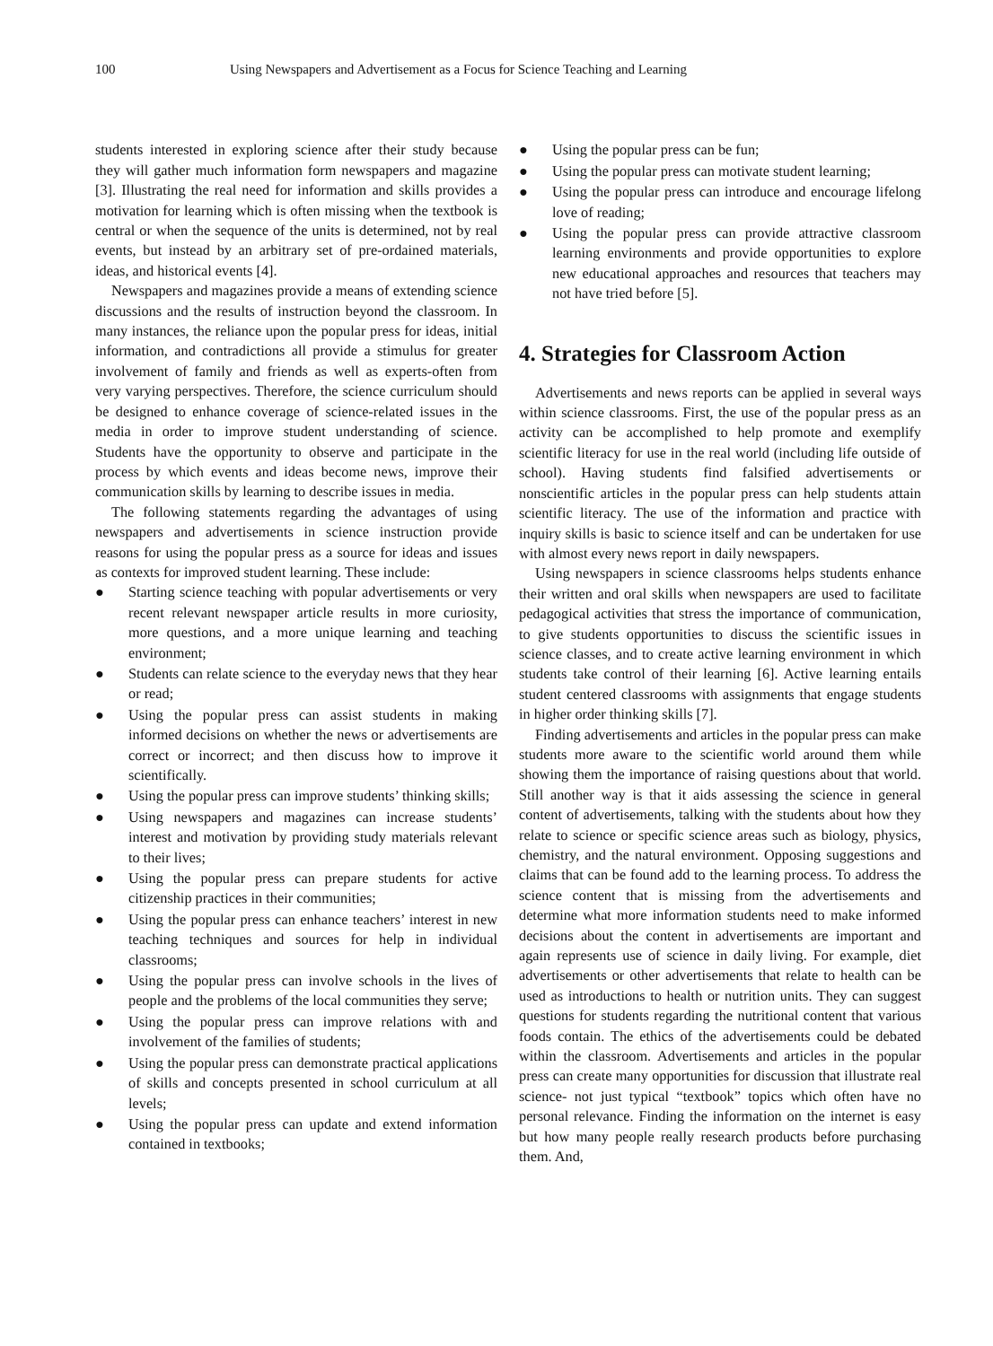100 Using Newspapers and Advertisement as a Focus for Science Teaching and Learning
students interested in exploring science after their study because they will gather much information form newspapers and magazine [3]. Illustrating the real need for information and skills provides a motivation for learning which is often missing when the textbook is central or when the sequence of the units is determined, not by real events, but instead by an arbitrary set of pre-ordained materials, ideas, and historical events [4].
Newspapers and magazines provide a means of extending science discussions and the results of instruction beyond the classroom. In many instances, the reliance upon the popular press for ideas, initial information, and contradictions all provide a stimulus for greater involvement of family and friends as well as experts-often from very varying perspectives. Therefore, the science curriculum should be designed to enhance coverage of science-related issues in the media in order to improve student understanding of science. Students have the opportunity to observe and participate in the process by which events and ideas become news, improve their communication skills by learning to describe issues in media.
The following statements regarding the advantages of using newspapers and advertisements in science instruction provide reasons for using the popular press as a source for ideas and issues as contexts for improved student learning. These include:
● Starting science teaching with popular advertisements or very recent relevant newspaper article results in more curiosity, more questions, and a more unique learning and teaching environment;
● Students can relate science to the everyday news that they hear or read;
● Using the popular press can assist students in making informed decisions on whether the news or advertisements are correct or incorrect; and then discuss how to improve it scientifically.
● Using the popular press can improve students’ thinking skills;
● Using newspapers and magazines can increase students’ interest and motivation by providing study materials relevant to their lives;
● Using the popular press can prepare students for active citizenship practices in their communities;
● Using the popular press can enhance teachers’ interest in new teaching techniques and sources for help in individual classrooms;
● Using the popular press can involve schools in the lives of people and the problems of the local communities they serve;
● Using the popular press can improve relations with and involvement of the families of students;
● Using the popular press can demonstrate practical applications of skills and concepts presented in school curriculum at all levels;
● Using the popular press can update and extend information contained in textbooks;
● Using the popular press can be fun;
● Using the popular press can motivate student learning;
● Using the popular press can introduce and encourage lifelong love of reading;
● Using the popular press can provide attractive classroom learning environments and provide opportunities to explore new educational approaches and resources that teachers may not have tried before [5].
4. Strategies for Classroom Action
Advertisements and news reports can be applied in several ways within science classrooms. First, the use of the popular press as an activity can be accomplished to help promote and exemplify scientific literacy for use in the real world (including life outside of school). Having students find falsified advertisements or nonscientific articles in the popular press can help students attain scientific literacy. The use of the information and practice with inquiry skills is basic to science itself and can be undertaken for use with almost every news report in daily newspapers.
Using newspapers in science classrooms helps students enhance their written and oral skills when newspapers are used to facilitate pedagogical activities that stress the importance of communication, to give students opportunities to discuss the scientific issues in science classes, and to create active learning environment in which students take control of their learning [6]. Active learning entails student centered classrooms with assignments that engage students in higher order thinking skills [7].
Finding advertisements and articles in the popular press can make students more aware to the scientific world around them while showing them the importance of raising questions about that world. Still another way is that it aids assessing the science in general content of advertisements, talking with the students about how they relate to science or specific science areas such as biology, physics, chemistry, and the natural environment. Opposing suggestions and claims that can be found add to the learning process. To address the science content that is missing from the advertisements and determine what more information students need to make informed decisions about the content in advertisements are important and again represents use of science in daily living. For example, diet advertisements or other advertisements that relate to health can be used as introductions to health or nutrition units. They can suggest questions for students regarding the nutritional content that various foods contain. The ethics of the advertisements could be debated within the classroom. Advertisements and articles in the popular press can create many opportunities for discussion that illustrate real science- not just typical “textbook” topics which often have no personal relevance. Finding the information on the internet is easy but how many people really research products before purchasing them. And,